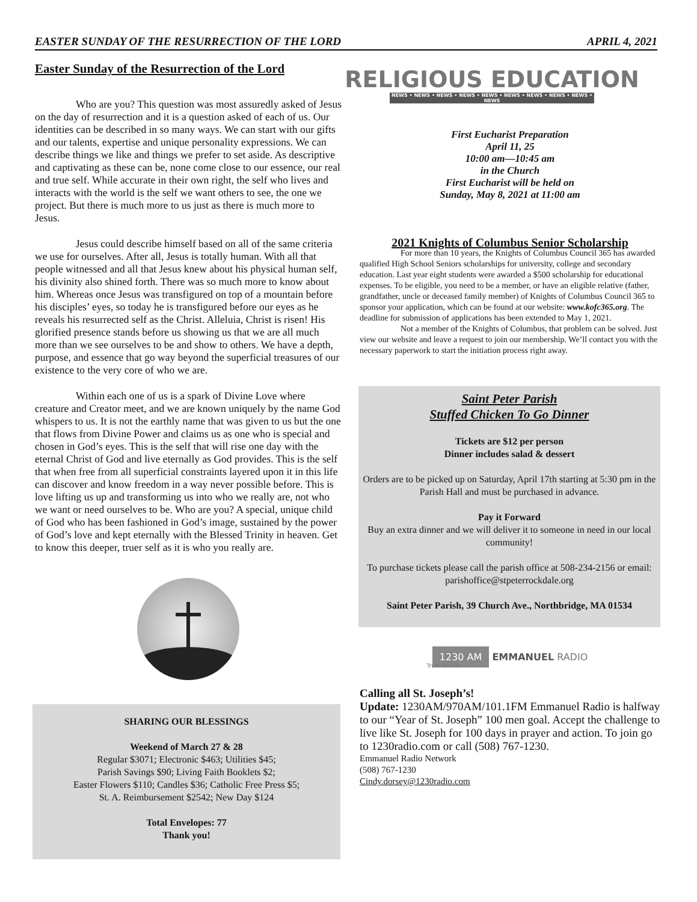EASTER SUNDAY OF THE RESURRECTION OF THE LORD APRIL 4, 2021
Easter Sunday of the Resurrection of the Lord
Who are you? This question was most assuredly asked of Jesus on the day of resurrection and it is a question asked of each of us. Our identities can be described in so many ways. We can start with our gifts and our talents, expertise and unique personality expressions. We can describe things we like and things we prefer to set aside. As descriptive and captivating as these can be, none come close to our essence, our real and true self. While accurate in their own right, the self who lives and interacts with the world is the self we want others to see, the one we project. But there is much more to us just as there is much more to Jesus.
Jesus could describe himself based on all of the same criteria we use for ourselves. After all, Jesus is totally human. With all that people witnessed and all that Jesus knew about his physical human self, his divinity also shined forth. There was so much more to know about him. Whereas once Jesus was transfigured on top of a mountain before his disciples’ eyes, so today he is transfigured before our eyes as he reveals his resurrected self as the Christ. Alleluia, Christ is risen! His glorified presence stands before us showing us that we are all much more than we see ourselves to be and show to others. We have a depth, purpose, and essence that go way beyond the superficial treasures of our existence to the very core of who we are.
Within each one of us is a spark of Divine Love where creature and Creator meet, and we are known uniquely by the name God whispers to us. It is not the earthly name that was given to us but the one that flows from Divine Power and claims us as one who is special and chosen in God’s eyes. This is the self that will rise one day with the eternal Christ of God and live eternally as God provides. This is the self that when free from all superficial constraints layered upon it in this life can discover and know freedom in a way never possible before. This is love lifting us up and transforming us into who we really are, not who we want or need ourselves to be. Who are you? A special, unique child of God who has been fashioned in God’s image, sustained by the power of God’s love and kept eternally with the Blessed Trinity in heaven. Get to know this deeper, truer self as it is who you really are.
SHARING OUR BLESSINGS
Weekend of March 27 & 28
Regular $3071; Electronic $463; Utilities $45;
Parish Savings $90; Living Faith Booklets $2;
Easter Flowers $110; Candles $36; Catholic Free Press $5;
St. A. Reimbursement $2542; New Day $124
Total Envelopes: 77
Thank you!
RELIGIOUS EDUCATION
NEWS • NEWS • NEWS • NEWS • NEWS • NEWS • NEWS • NEWS • NEWS • NEWS
First Eucharist Preparation
April 11, 25
10:00 am—10:45 am
in the Church
First Eucharist will be held on
Sunday, May 8, 2021 at 11:00 am
2021 Knights of Columbus Senior Scholarship
For more than 10 years, the Knights of Columbus Council 365 has awarded qualified High School Seniors scholarships for university, college and secondary education. Last year eight students were awarded a $500 scholarship for educational expenses. To be eligible, you need to be a member, or have an eligible relative (father, grandfather, uncle or deceased family member) of Knights of Columbus Council 365 to sponsor your application, which can be found at our website: www.kofc365.org. The deadline for submission of applications has been extended to May 1, 2021.
Not a member of the Knights of Columbus, that problem can be solved. Just view our website and leave a request to join our membership. We’ll contact you with the necessary paperwork to start the initiation process right away.
Saint Peter Parish
Stuffed Chicken To Go Dinner
Tickets are $12 per person
Dinner includes salad & dessert
Orders are to be picked up on Saturday, April 17th starting at 5:30 pm in the Parish Hall and must be purchased in advance.
Pay it Forward
Buy an extra dinner and we will deliver it to someone in need in our local community!
To purchase tickets please call the parish office at 508-234-2156 or email: parishoffice@stpeterrockdale.org
Saint Peter Parish, 39 Church Ave., Northbridge, MA 01534
1230 AM EMMANUEL RADIO
Truth for Life
Calling all St. Joseph’s!
Update: 1230AM/970AM/101.1FM Emmanuel Radio is halfway to our “Year of St. Joseph” 100 men goal. Accept the challenge to live like St. Joseph for 100 days in prayer and action. To join go to 1230radio.com or call (508) 767-1230.
Emmanuel Radio Network
(508) 767-1230
Cindy.dorsey@1230radio.com